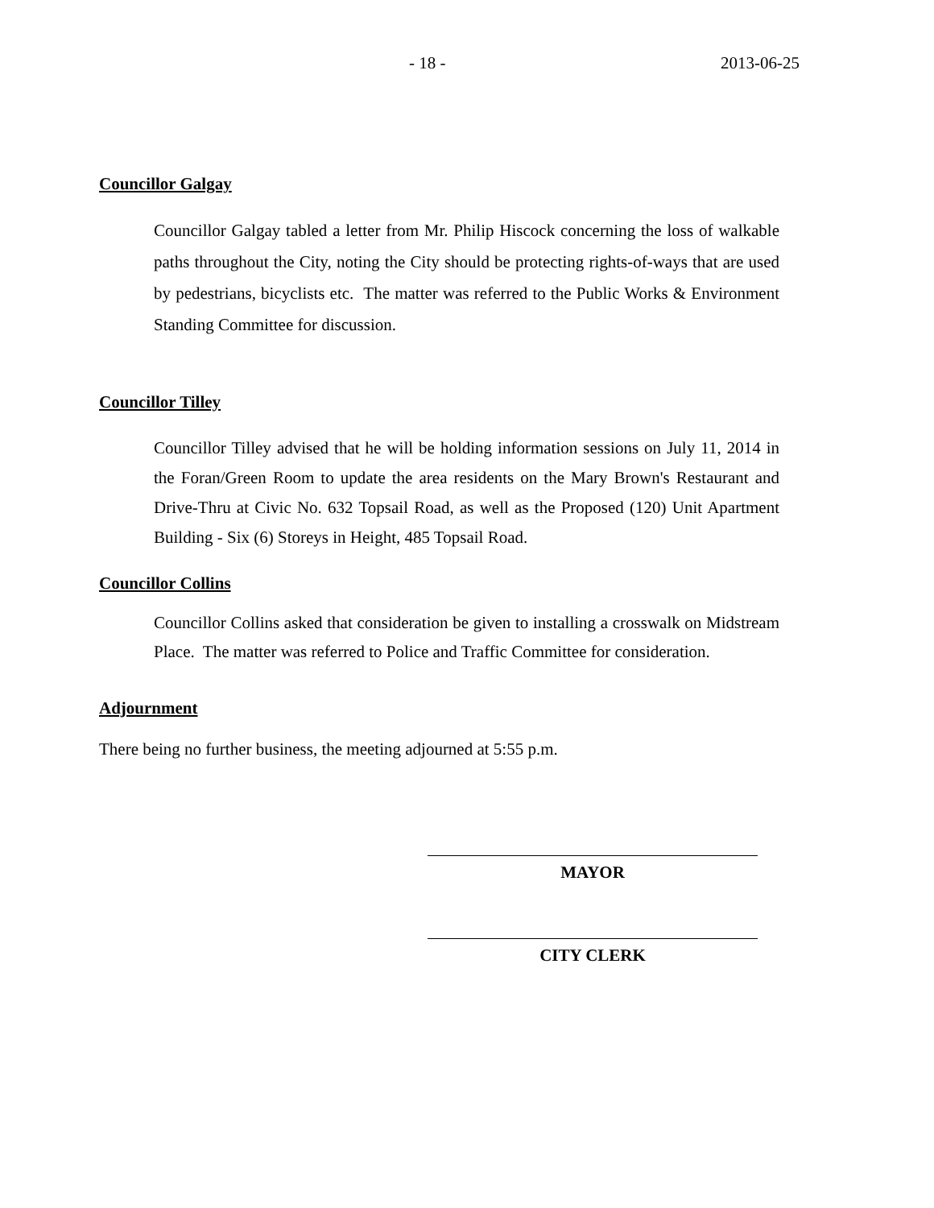- 18 - 2013-06-25
Councillor Galgay
Councillor Galgay tabled a letter from Mr. Philip Hiscock concerning the loss of walkable paths throughout the City, noting the City should be protecting rights-of-ways that are used by pedestrians, bicyclists etc. The matter was referred to the Public Works & Environment Standing Committee for discussion.
Councillor Tilley
Councillor Tilley advised that he will be holding information sessions on July 11, 2014 in the Foran/Green Room to update the area residents on the Mary Brown's Restaurant and Drive-Thru at Civic No. 632 Topsail Road, as well as the Proposed (120) Unit Apartment Building - Six (6) Storeys in Height, 485 Topsail Road.
Councillor Collins
Councillor Collins asked that consideration be given to installing a crosswalk on Midstream Place. The matter was referred to Police and Traffic Committee for consideration.
Adjournment
There being no further business, the meeting adjourned at 5:55 p.m.
MAYOR
CITY CLERK